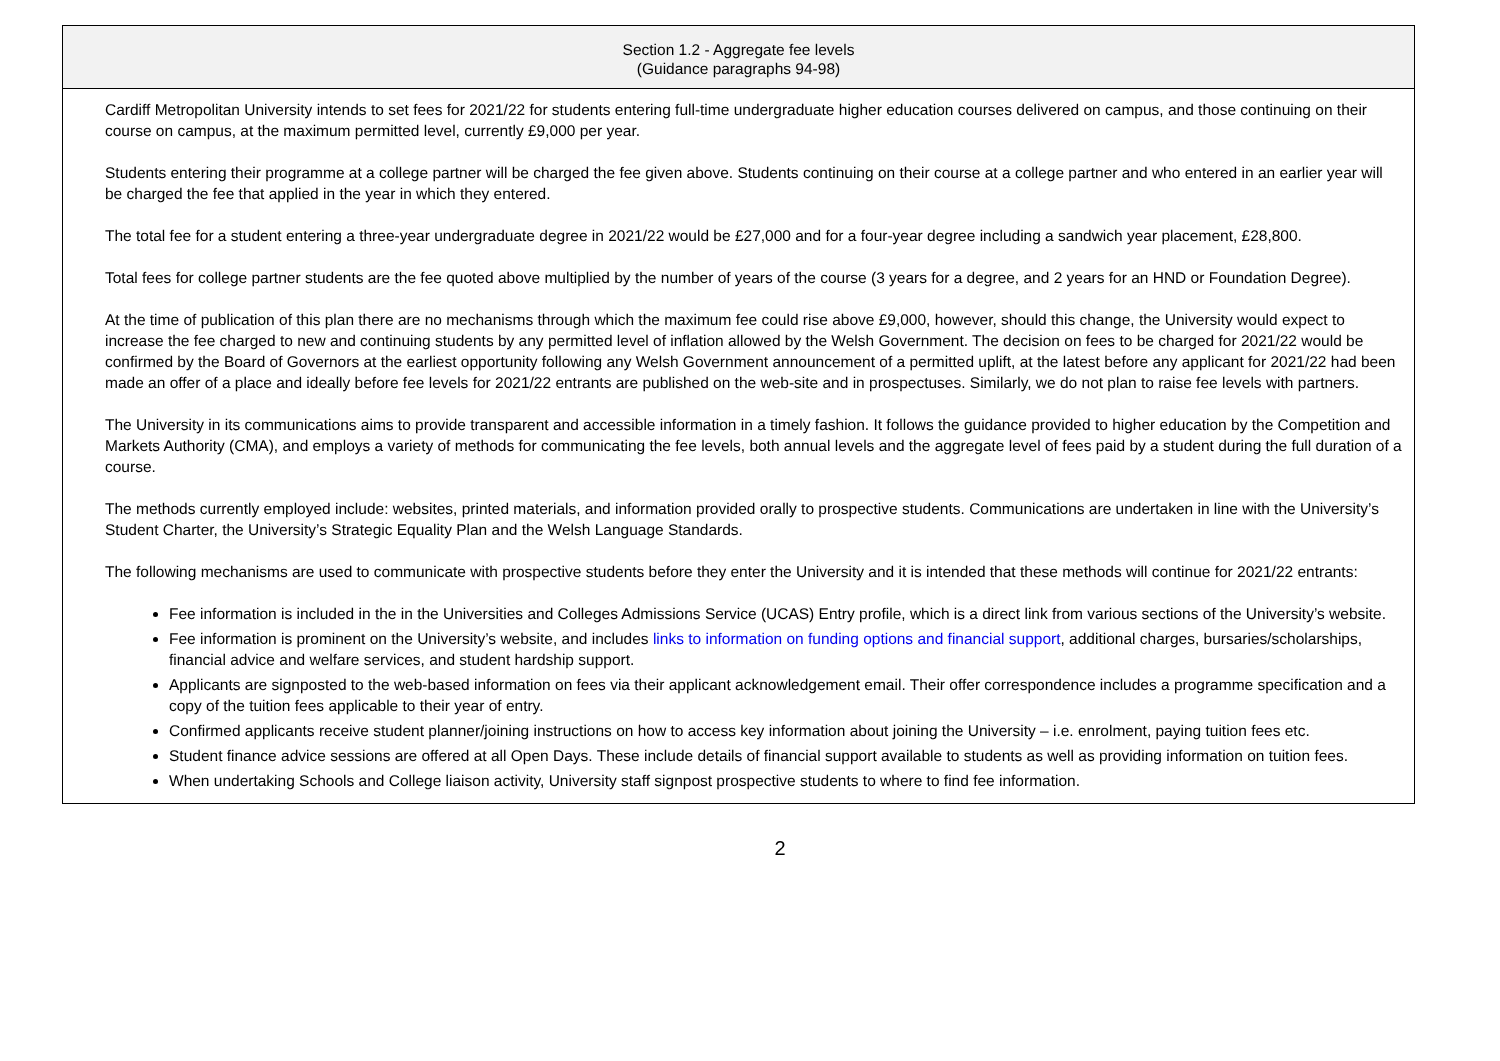| Section 1.2 - Aggregate fee levels (Guidance paragraphs 94-98) |
| --- |
| Cardiff Metropolitan University intends to set fees for 2021/22 for students entering full-time undergraduate higher education courses delivered on campus, and those continuing on their course on campus, at the maximum permitted level, currently £9,000 per year. Students entering their programme at a college partner will be charged the fee given above. Students continuing on their course at a college partner and who entered in an earlier year will be charged the fee that applied in the year in which they entered. The total fee for a student entering a three-year undergraduate degree in 2021/22 would be £27,000 and for a four-year degree including a sandwich year placement, £28,800. Total fees for college partner students are the fee quoted above multiplied by the number of years of the course (3 years for a degree, and 2 years for an HND or Foundation Degree). At the time of publication of this plan there are no mechanisms through which the maximum fee could rise above £9,000, however, should this change, the University would expect to increase the fee charged to new and continuing students by any permitted level of inflation allowed by the Welsh Government. The decision on fees to be charged for 2021/22 would be confirmed by the Board of Governors at the earliest opportunity following any Welsh Government announcement of a permitted uplift, at the latest before any applicant for 2021/22 had been made an offer of a place and ideally before fee levels for 2021/22 entrants are published on the web-site and in prospectuses. Similarly, we do not plan to raise fee levels with partners. The University in its communications aims to provide transparent and accessible information in a timely fashion. It follows the guidance provided to higher education by the Competition and Markets Authority (CMA), and employs a variety of methods for communicating the fee levels, both annual levels and the aggregate level of fees paid by a student during the full duration of a course. The methods currently employed include: websites, printed materials, and information provided orally to prospective students. Communications are undertaken in line with the University’s Student Charter, the University’s Strategic Equality Plan and the Welsh Language Standards. The following mechanisms are used to communicate with prospective students before they enter the University and it is intended that these methods will continue for 2021/22 entrants: Fee information is included in the in the Universities and Colleges Admissions Service (UCAS) Entry profile, which is a direct link from various sections of the University’s website. Fee information is prominent on the University’s website, and includes links to information on funding options and financial support , additional charges, bursaries/scholarships, financial advice and welfare services, and student hardship support. Applicants are signposted to the web-based information on fees via their applicant acknowledgement email. Their offer correspondence includes a programme specification and a copy of the tuition fees applicable to their year of entry. Confirmed applicants receive student planner/joining instructions on how to access key information about joining the University – i.e. enrolment, paying tuition fees etc. Student finance advice sessions are offered at all Open Days. These include details of financial support available to students as well as providing information on tuition fees. When undertaking Schools and College liaison activity, University staff signpost prospective students to where to find fee information. |
2